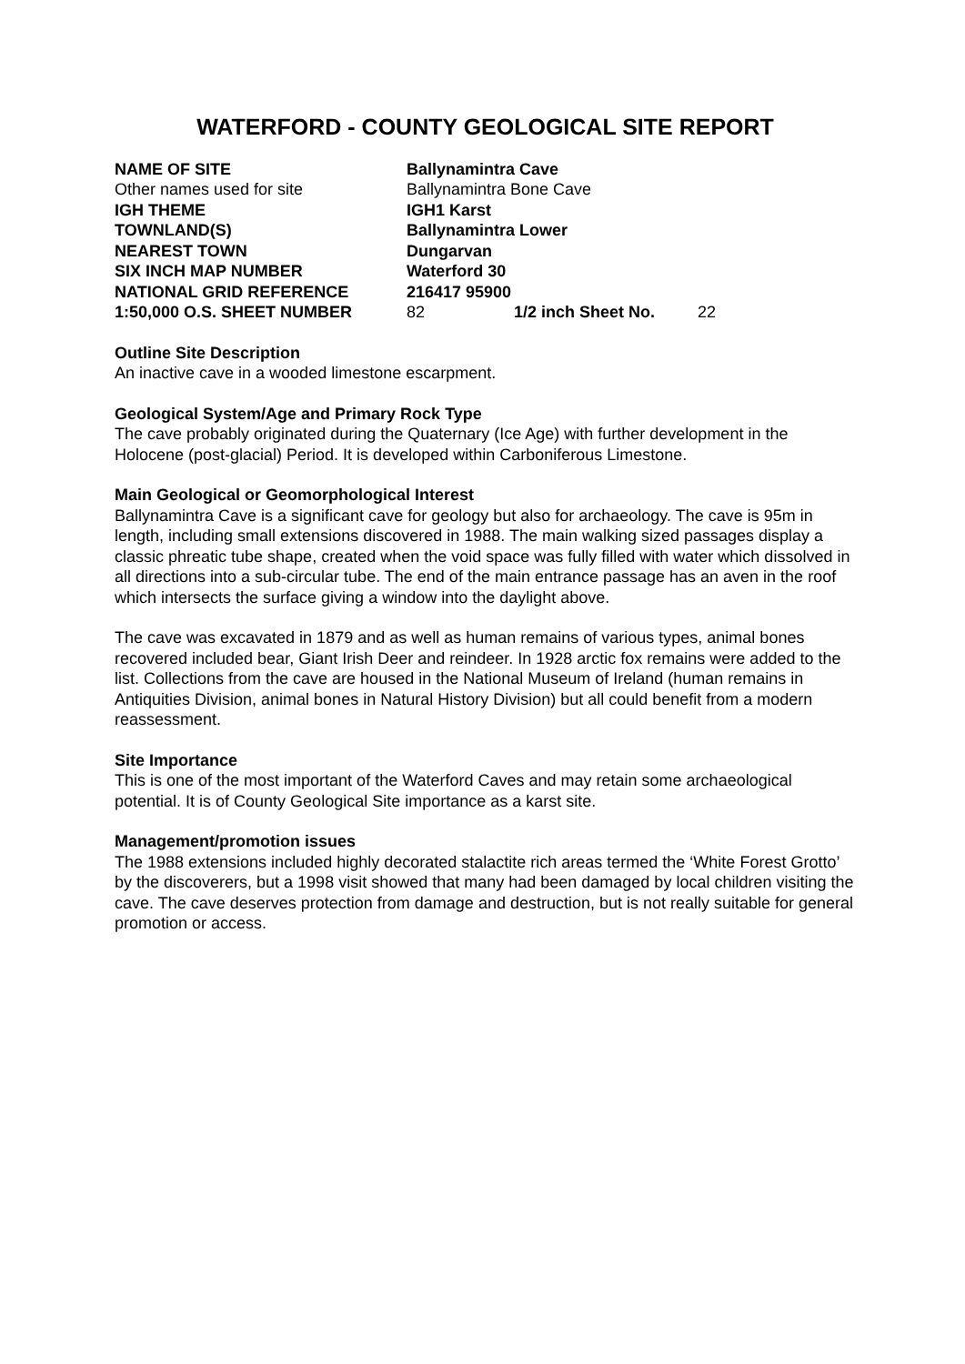WATERFORD - COUNTY GEOLOGICAL SITE REPORT
| NAME OF SITE | Ballynamintra Cave | | |
| Other names used for site | Ballynamintra Bone Cave | | |
| IGH THEME | IGH1 Karst | | |
| TOWNLAND(S) | Ballynamintra Lower | | |
| NEAREST TOWN | Dungarvan | | |
| SIX INCH MAP NUMBER | Waterford 30 | | |
| NATIONAL GRID REFERENCE | 216417 95900 | | |
| 1:50,000 O.S. SHEET NUMBER | 82 | 1/2 inch Sheet No. | 22 |
Outline Site Description
An inactive cave in a wooded limestone escarpment.
Geological System/Age and Primary Rock Type
The cave probably originated during the Quaternary (Ice Age) with further development in the Holocene (post-glacial) Period. It is developed within Carboniferous Limestone.
Main Geological or Geomorphological Interest
Ballynamintra Cave is a significant cave for geology but also for archaeology. The cave is 95m in length, including small extensions discovered in 1988. The main walking sized passages display a classic phreatic tube shape, created when the void space was fully filled with water which dissolved in all directions into a sub-circular tube. The end of the main entrance passage has an aven in the roof which intersects the surface giving a window into the daylight above.
The cave was excavated in 1879 and as well as human remains of various types, animal bones recovered included bear, Giant Irish Deer and reindeer. In 1928 arctic fox remains were added to the list. Collections from the cave are housed in the National Museum of Ireland (human remains in Antiquities Division, animal bones in Natural History Division) but all could benefit from a modern reassessment.
Site Importance
This is one of the most important of the Waterford Caves and may retain some archaeological potential. It is of County Geological Site importance as a karst site.
Management/promotion issues
The 1988 extensions included highly decorated stalactite rich areas termed the ‘White Forest Grotto’ by the discoverers, but a 1998 visit showed that many had been damaged by local children visiting the cave. The cave deserves protection from damage and destruction, but is not really suitable for general promotion or access.